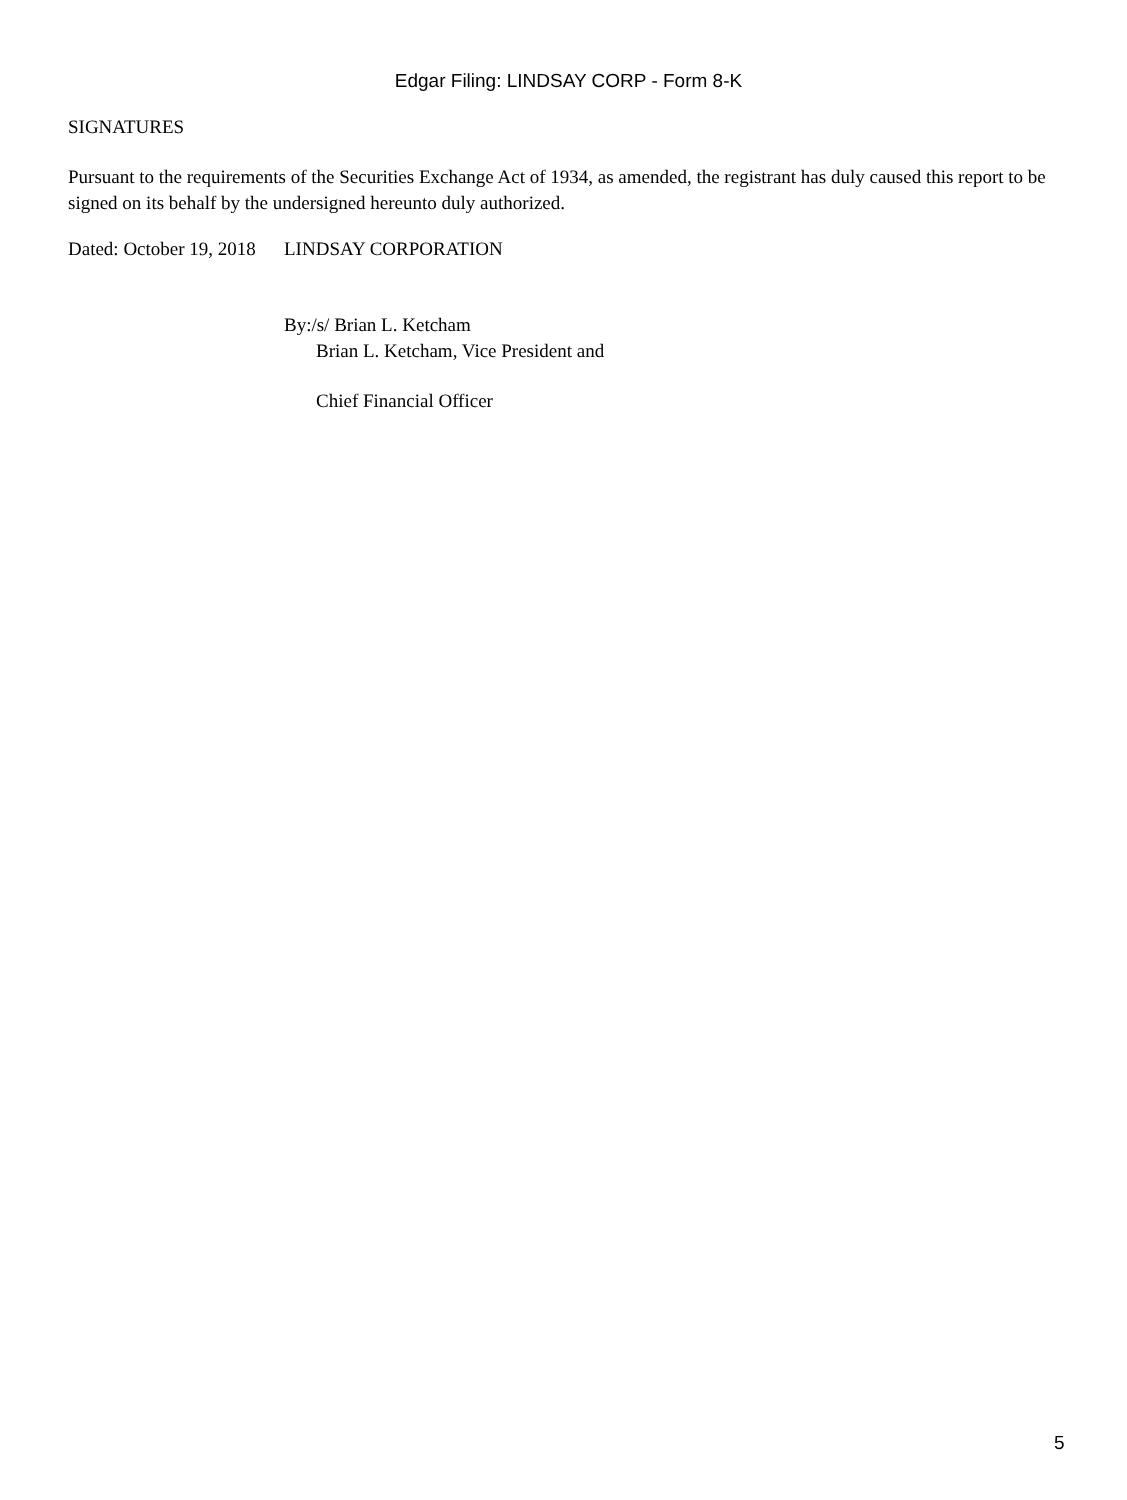Edgar Filing: LINDSAY CORP - Form 8-K
SIGNATURES
Pursuant to the requirements of the Securities Exchange Act of 1934, as amended, the registrant has duly caused this report to be signed on its behalf by the undersigned hereunto duly authorized.
Dated: October 19, 2018
LINDSAY CORPORATION
By:/s/ Brian L. Ketcham
Brian L. Ketcham, Vice President and
Chief Financial Officer
5